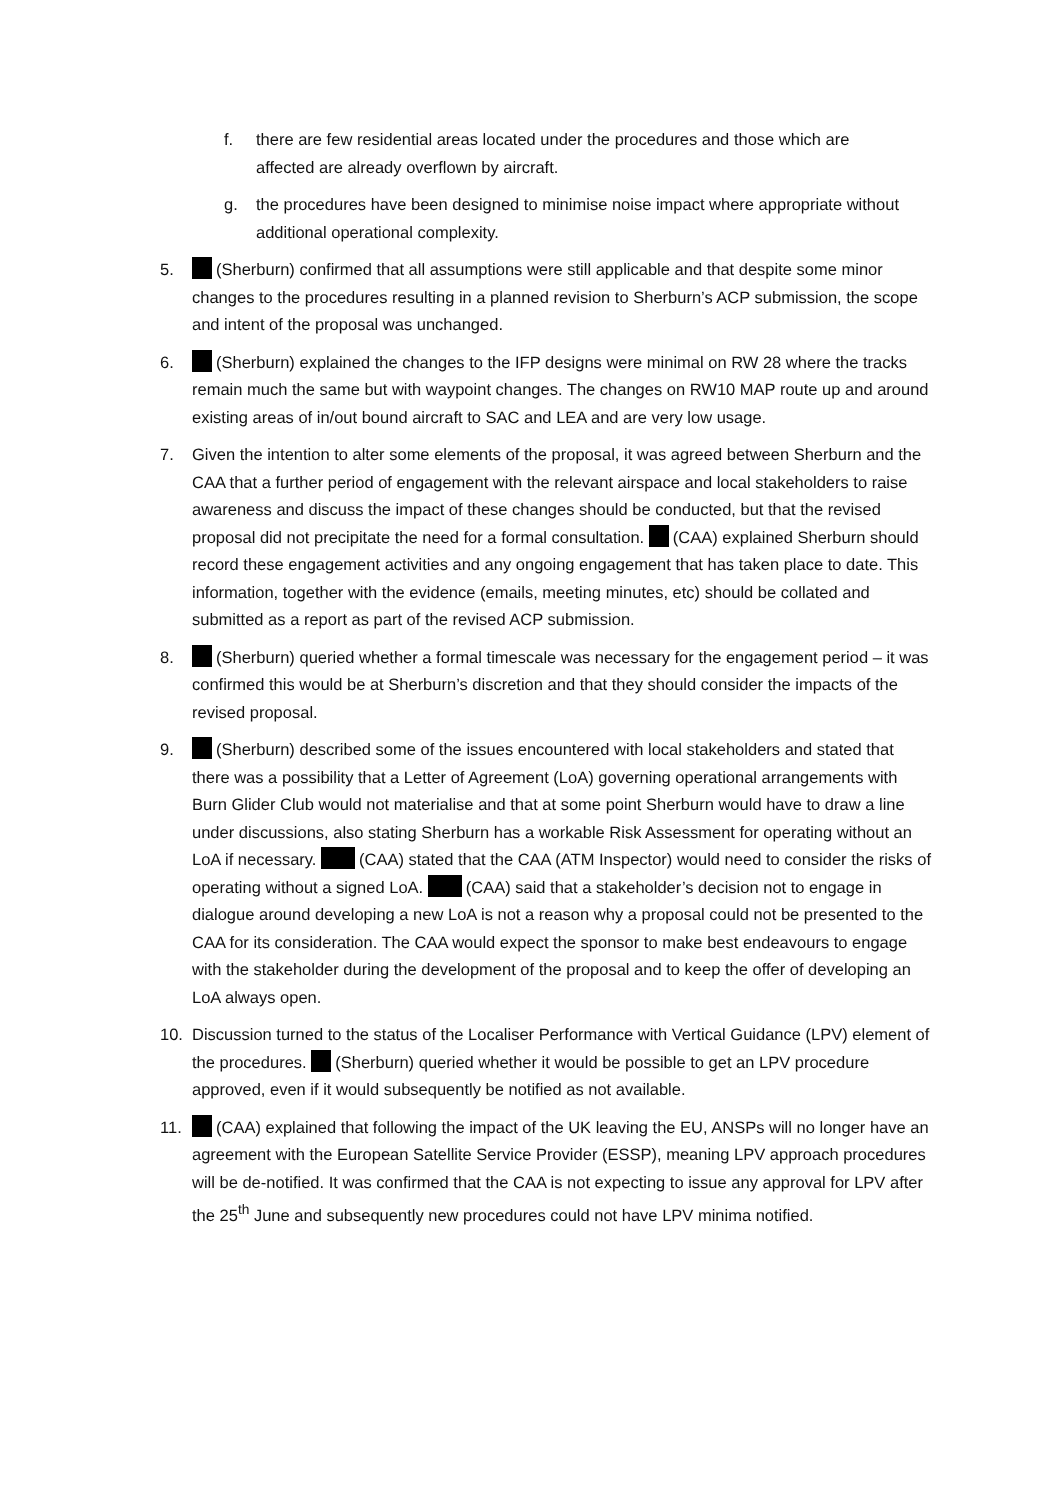f. there are few residential areas located under the procedures and those which are affected are already overflown by aircraft.
g. the procedures have been designed to minimise noise impact where appropriate without additional operational complexity.
5. (Sherburn) confirmed that all assumptions were still applicable and that despite some minor changes to the procedures resulting in a planned revision to Sherburn’s ACP submission, the scope and intent of the proposal was unchanged.
6. (Sherburn) explained the changes to the IFP designs were minimal on RW 28 where the tracks remain much the same but with waypoint changes. The changes on RW10 MAP route up and around existing areas of in/out bound aircraft to SAC and LEA and are very low usage.
7. Given the intention to alter some elements of the proposal, it was agreed between Sherburn and the CAA that a further period of engagement with the relevant airspace and local stakeholders to raise awareness and discuss the impact of these changes should be conducted, but that the revised proposal did not precipitate the need for a formal consultation. (CAA) explained Sherburn should record these engagement activities and any ongoing engagement that has taken place to date. This information, together with the evidence (emails, meeting minutes, etc) should be collated and submitted as a report as part of the revised ACP submission.
8. (Sherburn) queried whether a formal timescale was necessary for the engagement period – it was confirmed this would be at Sherburn’s discretion and that they should consider the impacts of the revised proposal.
9. (Sherburn) described some of the issues encountered with local stakeholders and stated that there was a possibility that a Letter of Agreement (LoA) governing operational arrangements with Burn Glider Club would not materialise and that at some point Sherburn would have to draw a line under discussions, also stating Sherburn has a workable Risk Assessment for operating without an LoA if necessary. (CAA) stated that the CAA (ATM Inspector) would need to consider the risks of operating without a signed LoA. (CAA) said that a stakeholder’s decision not to engage in dialogue around developing a new LoA is not a reason why a proposal could not be presented to the CAA for its consideration. The CAA would expect the sponsor to make best endeavours to engage with the stakeholder during the development of the proposal and to keep the offer of developing an LoA always open.
10. Discussion turned to the status of the Localiser Performance with Vertical Guidance (LPV) element of the procedures. (Sherburn) queried whether it would be possible to get an LPV procedure approved, even if it would subsequently be notified as not available.
11. (CAA) explained that following the impact of the UK leaving the EU, ANSPs will no longer have an agreement with the European Satellite Service Provider (ESSP), meaning LPV approach procedures will be de-notified. It was confirmed that the CAA is not expecting to issue any approval for LPV after the 25<sup>th</sup> June and subsequently new procedures could not have LPV minima notified.